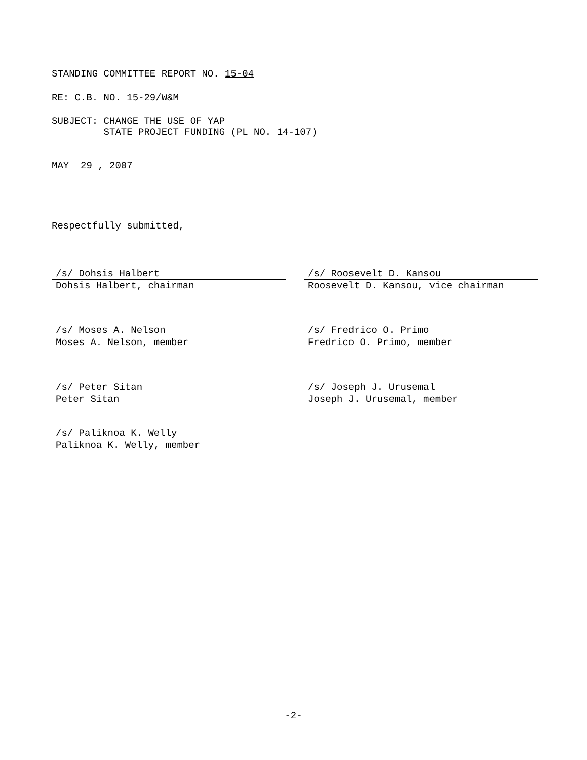STANDING COMMITTEE REPORT NO. 15-04
RE: C.B. NO. 15-29/W&M
SUBJECT: CHANGE THE USE OF YAP
STATE PROJECT FUNDING (PL NO. 14-107)
MAY 29 , 2007
Respectfully submitted,
/s/ Dohsis Halbert
Dohsis Halbert, chairman
/s/ Roosevelt D. Kansou
Roosevelt D. Kansou, vice chairman
/s/ Moses A. Nelson
Moses A. Nelson, member
/s/ Fredrico O. Primo
Fredrico O. Primo, member
/s/ Peter Sitan
Peter Sitan
/s/ Joseph J. Urusemal
Joseph J. Urusemal, member
/s/ Paliknoa K. Welly
Paliknoa K. Welly, member
-2-